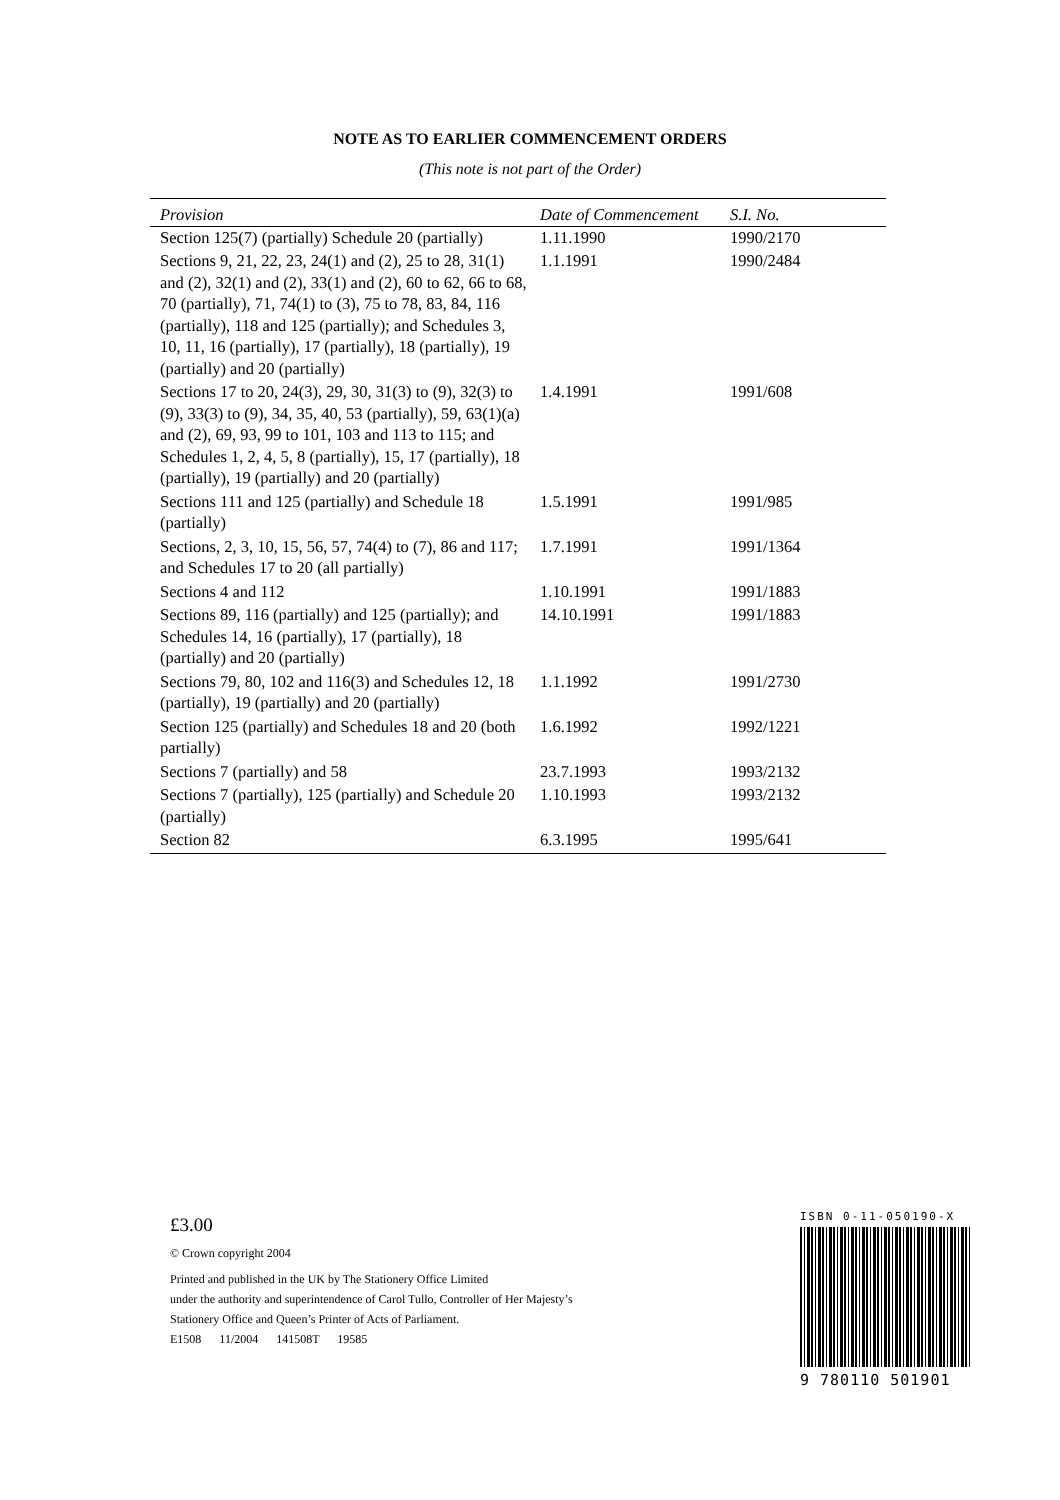NOTE AS TO EARLIER COMMENCEMENT ORDERS
(This note is not part of the Order)
| Provision | Date of Commencement | S.I. No. |
| --- | --- | --- |
| Section 125(7) (partially) Schedule 20 (partially) | 1.11.1990 | 1990/2170 |
| Sections 9, 21, 22, 23, 24(1) and (2), 25 to 28, 31(1) and (2), 32(1) and (2), 33(1) and (2), 60 to 62, 66 to 68, 70 (partially), 71, 74(1) to (3), 75 to 78, 83, 84, 116 (partially), 118 and 125 (partially); and Schedules 3, 10, 11, 16 (partially), 17 (partially), 18 (partially), 19 (partially) and 20 (partially) | 1.1.1991 | 1990/2484 |
| Sections 17 to 20, 24(3), 29, 30, 31(3) to (9), 32(3) to (9), 33(3) to (9), 34, 35, 40, 53 (partially), 59, 63(1)(a) and (2), 69, 93, 99 to 101, 103 and 113 to 115; and Schedules 1, 2, 4, 5, 8 (partially), 15, 17 (partially), 18 (partially), 19 (partially) and 20 (partially) | 1.4.1991 | 1991/608 |
| Sections 111 and 125 (partially) and Schedule 18 (partially) | 1.5.1991 | 1991/985 |
| Sections, 2, 3, 10, 15, 56, 57, 74(4) to (7), 86 and 117; and Schedules 17 to 20 (all partially) | 1.7.1991 | 1991/1364 |
| Sections 4 and 112 | 1.10.1991 | 1991/1883 |
| Sections 89, 116 (partially) and 125 (partially); and Schedules 14, 16 (partially), 17 (partially), 18 (partially) and 20 (partially) | 14.10.1991 | 1991/1883 |
| Sections 79, 80, 102 and 116(3) and Schedules 12, 18 (partially), 19 (partially) and 20 (partially) | 1.1.1992 | 1991/2730 |
| Section 125 (partially) and Schedules 18 and 20 (both partially) | 1.6.1992 | 1992/1221 |
| Sections 7 (partially) and 58 | 23.7.1993 | 1993/2132 |
| Sections 7 (partially), 125 (partially) and Schedule 20 (partially) | 1.10.1993 | 1993/2132 |
| Section 82 | 6.3.1995 | 1995/641 |
£3.00
© Crown copyright 2004
Printed and published in the UK by The Stationery Office Limited
under the authority and superintendence of Carol Tullo, Controller of Her Majesty’s
Stationery Office and Queen’s Printer of Acts of Parliament.
E1508 11/2004 141508T 19585
ISBN 0-11-050190-X
9 780110 501901